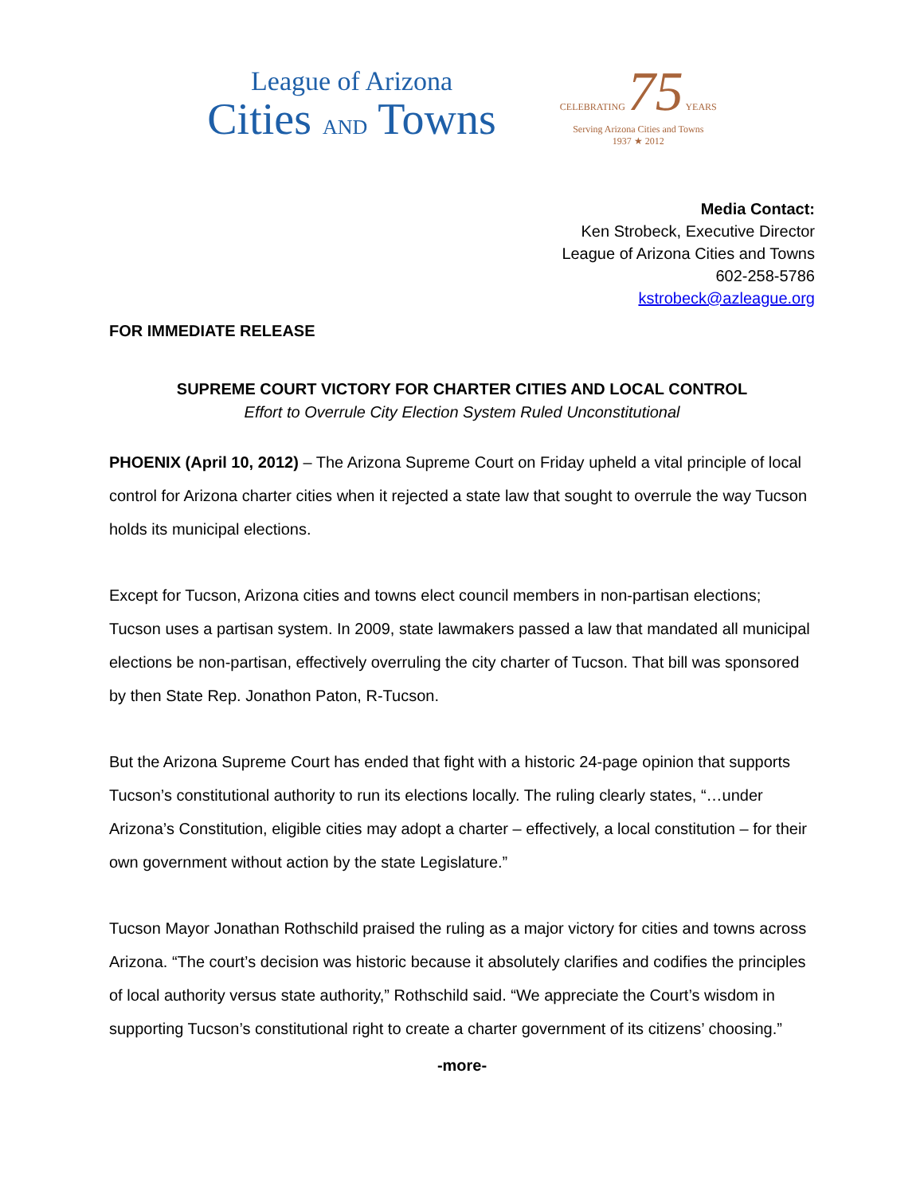League of Arizona
Cities AND Towns
CELEBRATING 75 YEARS
Serving Arizona Cities and Towns
1937 ★ 2012
Media Contact:
Ken Strobeck, Executive Director
League of Arizona Cities and Towns
602-258-5786
kstrobeck@azleague.org
FOR IMMEDIATE RELEASE
SUPREME COURT VICTORY FOR CHARTER CITIES AND LOCAL CONTROL
Effort to Overrule City Election System Ruled Unconstitutional
PHOENIX (April 10, 2012) – The Arizona Supreme Court on Friday upheld a vital principle of local control for Arizona charter cities when it rejected a state law that sought to overrule the way Tucson holds its municipal elections.
Except for Tucson, Arizona cities and towns elect council members in non-partisan elections; Tucson uses a partisan system. In 2009, state lawmakers passed a law that mandated all municipal elections be non-partisan, effectively overruling the city charter of Tucson. That bill was sponsored by then State Rep. Jonathon Paton, R-Tucson.
But the Arizona Supreme Court has ended that fight with a historic 24-page opinion that supports Tucson’s constitutional authority to run its elections locally. The ruling clearly states, “…under Arizona’s Constitution, eligible cities may adopt a charter – effectively, a local constitution – for their own government without action by the state Legislature.”
Tucson Mayor Jonathan Rothschild praised the ruling as a major victory for cities and towns across Arizona. “The court’s decision was historic because it absolutely clarifies and codifies the principles of local authority versus state authority,” Rothschild said. “We appreciate the Court’s wisdom in supporting Tucson’s constitutional right to create a charter government of its citizens’ choosing.”
-more-